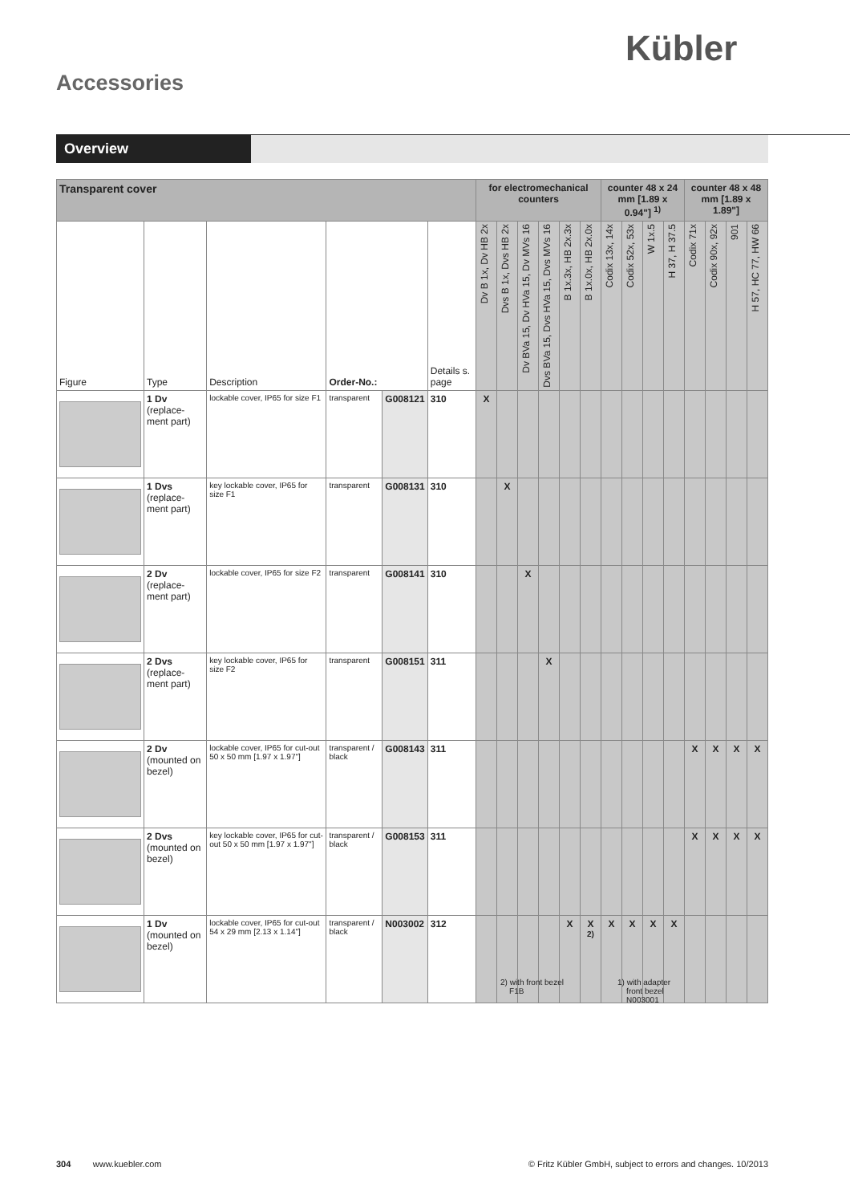Kübler
Accessories
Overview
| Transparent cover | | | | | | for electromechanical counters | | | | | | counter 48 x 24 mm [1.89 x 0.94"] <sup>1)</sup> | | | | counter 48 x 48 mm [1.89 x 1.89"] | | | |
| --- | --- | --- | --- | --- | --- | --- | --- | --- | --- | --- | --- | --- | --- | --- | --- | --- | --- | --- | --- |
| Figure | Type | Description | Order-No.: | | Details s. page | Dv B 1x, Dv HB 2x | Dvs B 1x, Dvs HB 2x | Dv BVa 15, Dv HVa 15, Dv MVs 16 | Dvs BVa 15, Dvs HVa 15, Dvs MVs 16 | B 1x.3x, HB 2x.3x | B 1x.0x, HB 2x.0x | Codix 13x, 14x | Codix 52x, 53x | W 1x.5 | H 37, H 37.5 | Codix 71x | Codix 90x, 92x | 901 | H 57, HC 77, HW 66 |
| | 1 Dv (replace-ment part) | lockable cover, IP65 for size F1 | transparent | G008121 | 310 | X | | | | | | | | | | | | | |
| | 1 Dvs (replace-ment part) | key lockable cover, IP65 for size F1 | transparent | G008131 | 310 | | X | | | | | | | | | | | | |
| | 2 Dv (replace-ment part) | lockable cover, IP65 for size F2 | transparent | G008141 | 310 | | | X | | | | | | | | | | | |
| | 2 Dvs (replace-ment part) | key lockable cover, IP65 for size F2 | transparent | G008151 | 311 | | | | X | | | | | | | | | | |
| | 2 Dv (mounted on bezel) | lockable cover, IP65 for cut-out 50 x 50 mm [1.97 x 1.97"] | transparent / black | G008143 | 311 | | | | | | | | | | | X | X | X | X |
| | 2 Dvs (mounted on bezel) | key lockable cover, IP65 for cut-out 50 x 50 mm [1.97 x 1.97"] | transparent / black | G008153 | 311 | | | | | | | | | | | X | X | X | X |
| | 1 Dv (mounted on bezel) | lockable cover, IP65 for cut-out 54 x 29 mm [2.13 x 1.14"] | transparent / black | N003002 | 312 | | | | | X | X <sup>2)</sup> | X | X | X | X | | | | |
2) with front bezel
F1B
1) with adapter
front bezel
N003001
304 www.kuebler.com © Fritz Kübler GmbH, subject to errors and changes. 10/2013